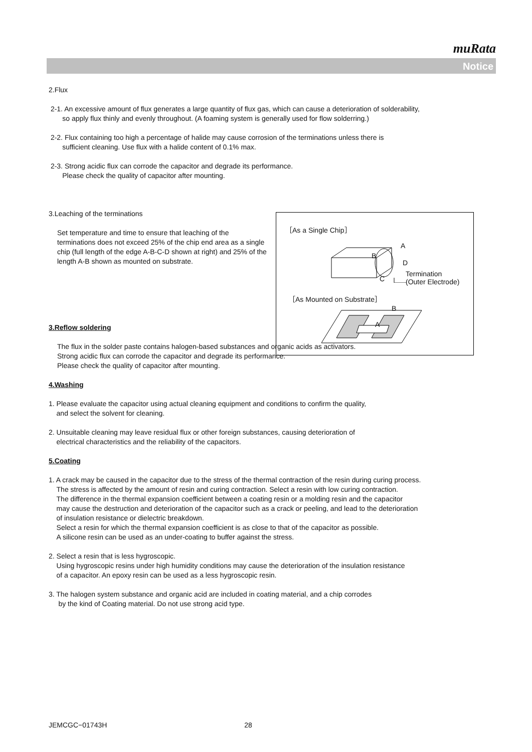muRata
Notice
2.Flux
2-1. An excessive amount of flux generates a large quantity of flux gas, which can cause a deterioration of solderability,
so apply flux thinly and evenly throughout. (A foaming system is generally used for flow solderring.)
2-2. Flux containing too high a percentage of halide may cause corrosion of the terminations unless there is
sufficient cleaning. Use flux with a halide content of 0.1% max.
2-3. Strong acidic flux can corrode the capacitor and degrade its performance.
Please check the quality of capacitor after mounting.
3.Leaching of the terminations
Set temperature and time to ensure that leaching of the terminations does not exceed 25% of the chip end area as a single chip (full length of the edge A-B-C-D shown at right) and 25% of the length A-B shown as mounted on substrate.
3.Reflow soldering
The flux in the solder paste contains halogen-based substances and organic acids as activators.
Strong acidic flux can corrode the capacitor and degrade its performance.
Please check the quality of capacitor after mounting.
4.Washing
1. Please evaluate the capacitor using actual cleaning equipment and conditions to confirm the quality,
and select the solvent for cleaning.
2. Unsuitable cleaning may leave residual flux or other foreign substances, causing deterioration of
electrical characteristics and the reliability of the capacitors.
5.Coating
1. A crack may be caused in the capacitor due to the stress of the thermal contraction of the resin during curing process.
The stress is affected by the amount of resin and curing contraction. Select a resin with low curing contraction.
The difference in the thermal expansion coefficient between a coating resin or a molding resin and the capacitor
may cause the destruction and deterioration of the capacitor such as a crack or peeling, and lead to the deterioration
of insulation resistance or dielectric breakdown.
Select a resin for which the thermal expansion coefficient is as close to that of the capacitor as possible.
A silicone resin can be used as an under-coating to buffer against the stress.
2. Select a resin that is less hygroscopic.
Using hygroscopic resins under high humidity conditions may cause the deterioration of the insulation resistance
of a capacitor. An epoxy resin can be used as a less hygroscopic resin.
3. The halogen system substance and organic acid are included in coating material, and a chip corrodes
by the kind of Coating material. Do not use strong acid type.
［As a Single Chip］
A
B
D
C
Termination
(Outer Electrode)
［As Mounted on Substrate］
B
A
JEMCGC−01743H 28